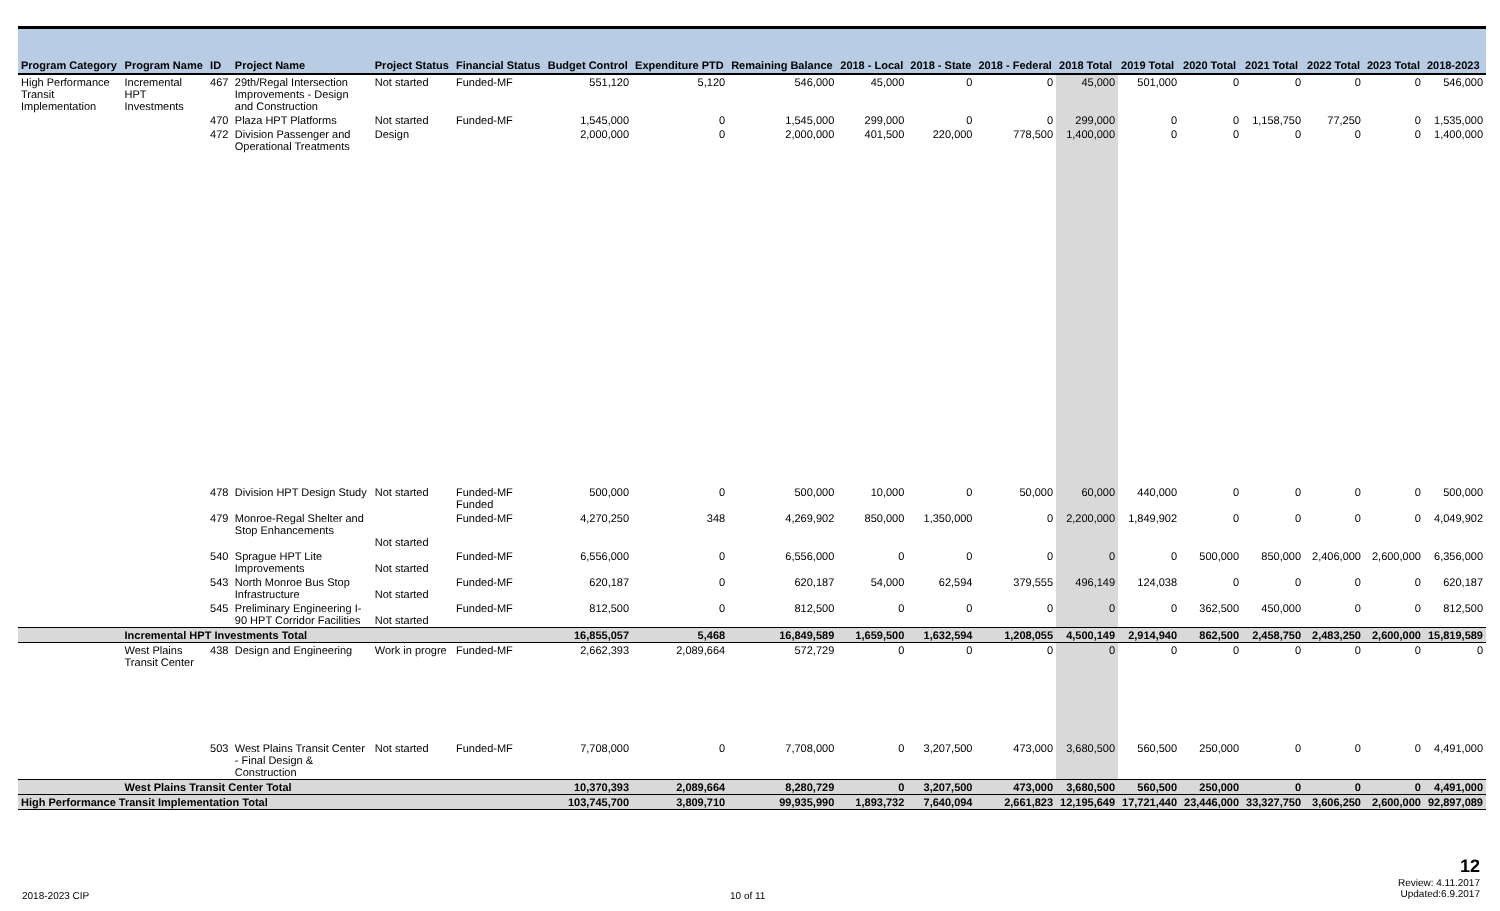| Program Category | Program Name | ID | Project Name | Project Status | Financial Status | Budget Control | Expenditure PTD | Remaining Balance | 2018 - Local | 2018 - State | 2018 - Federal | 2018 Total | 2019 Total | 2020 Total | 2021 Total | 2022 Total | 2023 Total | 2018-2023 |
| --- | --- | --- | --- | --- | --- | --- | --- | --- | --- | --- | --- | --- | --- | --- | --- | --- | --- | --- |
| High Performance Transit Implementation | Incremental HPT Investments | 467 | 29th/Regal Intersection Improvements - Design and Construction | Not started | Funded-MF | 551,120 | 5,120 | 546,000 | 45,000 | 0 | 0 | 45,000 | 501,000 | 0 | 0 | 0 | 0 | 546,000 |
| | | 470 | Plaza HPT Platforms | Not started | Funded-MF | 1,545,000 | 0 | 1,545,000 | 299,000 | 0 | 0 | 299,000 | 0 | 0 | 1,158,750 | 77,250 | 0 | 1,535,000 |
| | | 472 | Division Passenger and Operational Treatments | Design | | 2,000,000 | 0 | 2,000,000 | 401,500 | 220,000 | 778,500 | 1,400,000 | 0 | 0 | 0 | 0 | 0 | 1,400,000 |
| | | 478 | Division HPT Design Study | Not started | Funded-MF Funded | 500,000 | 0 | 500,000 | 10,000 | 0 | 50,000 | 60,000 | 440,000 | 0 | 0 | 0 | 0 | 500,000 |
| | | 479 | Monroe-Regal Shelter and Stop Enhancements | Not started | Funded-MF | 4,270,250 | 348 | 4,269,902 | 850,000 | 1,350,000 | 0 | 2,200,000 | 1,849,902 | 0 | 0 | 0 | 0 | 4,049,902 |
| | | 540 | Sprague HPT Lite Improvements | Not started | Funded-MF | 6,556,000 | 0 | 6,556,000 | 0 | 0 | 0 | 0 | 0 | 500,000 | 850,000 | 2,406,000 | 2,600,000 | 6,356,000 |
| | | 543 | North Monroe Bus Stop Infrastructure | Not started | Funded-MF | 620,187 | 0 | 620,187 | 54,000 | 62,594 | 379,555 | 496,149 | 124,038 | 0 | 0 | 0 | 0 | 620,187 |
| | | 545 | Preliminary Engineering I- 90 HPT Corridor Facilities | Not started | Funded-MF | 812,500 | 0 | 812,500 | 0 | 0 | 0 | 0 | 0 | 362,500 | 450,000 | 0 | 0 | 812,500 |
| | Incremental HPT Investments Total | | | | | 16,855,057 | 5,468 | 16,849,589 | 1,659,500 | 1,632,594 | 1,208,055 | 4,500,149 | 2,914,940 | 862,500 | 2,458,750 | 2,483,250 | 2,600,000 | 15,819,589 |
| | West Plains Transit Center | 438 | Design and Engineering | Work in progre | Funded-MF | 2,662,393 | 2,089,664 | 572,729 | 0 | 0 | 0 | 0 | 0 | 0 | 0 | 0 | 0 | 0 |
| | | 503 | West Plains Transit Center - Final Design & Construction | Not started | Funded-MF | 7,708,000 | 0 | 7,708,000 | 0 | 3,207,500 | 473,000 | 3,680,500 | 560,500 | 250,000 | 0 | 0 | 0 | 4,491,000 |
| | West Plains Transit Center Total | | | | | 10,370,393 | 2,089,664 | 8,280,729 | 0 | 3,207,500 | 473,000 | 3,680,500 | 560,500 | 250,000 | 0 | 0 | 0 | 4,491,000 |
| High Performance Transit Implementation Total | | | | | | 103,745,700 | 3,809,710 | 99,935,990 | 1,893,732 | 7,640,094 | 2,661,823 | 12,195,649 | 17,721,440 | 23,446,000 | 33,327,750 | 3,606,250 | 2,600,000 | 92,897,089 |
2018-2023 CIP 10 of 11
12
Review: 4.11.2017
Updated:6.9.2017